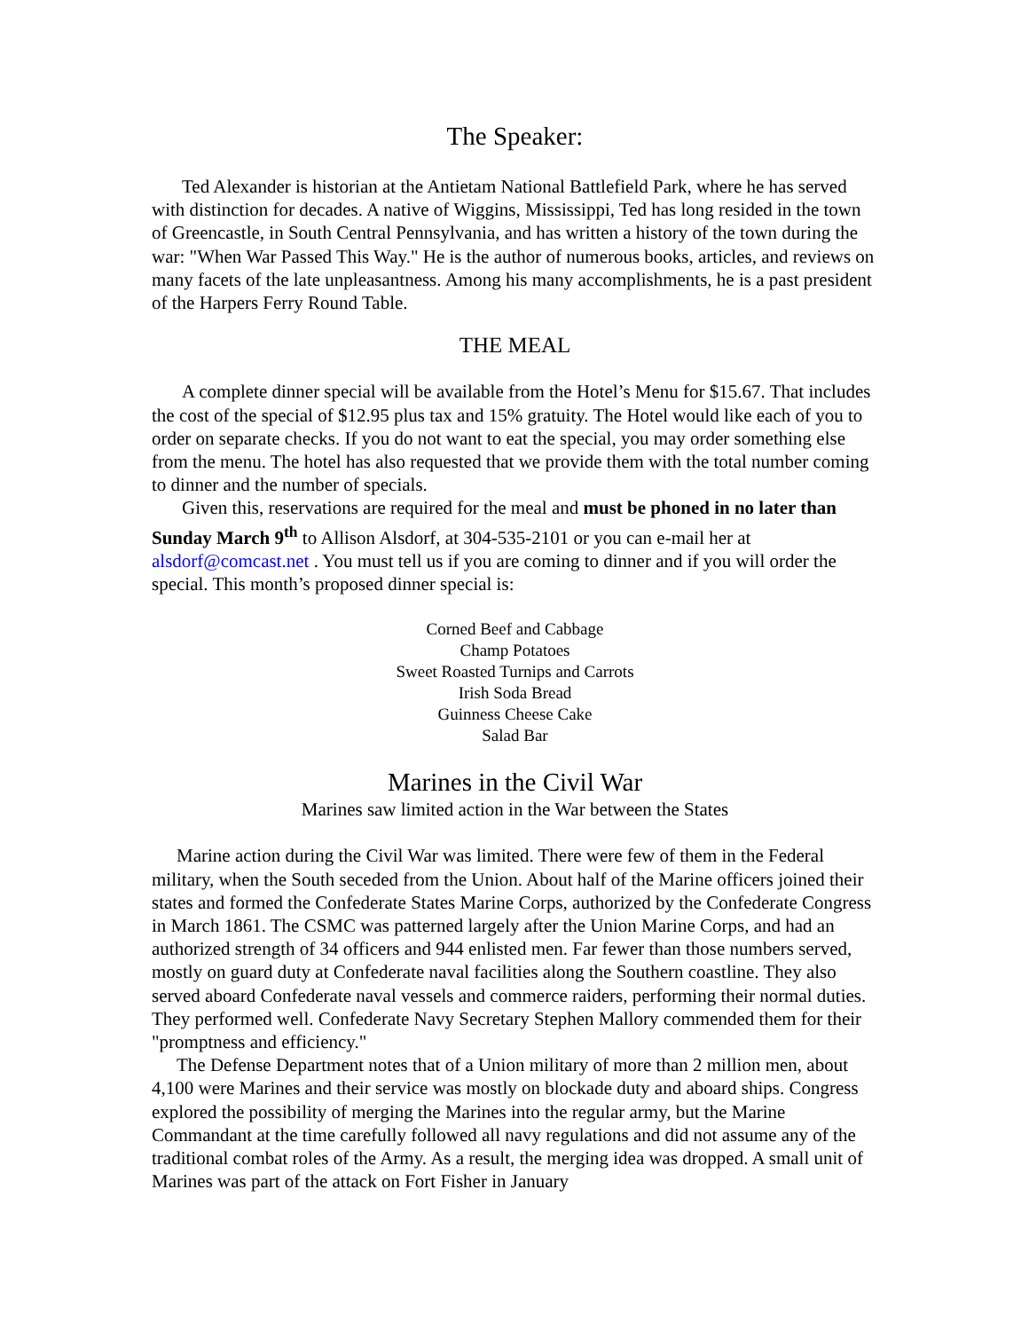The Speaker:
Ted Alexander is historian at the Antietam National Battlefield Park, where he has served with distinction for decades. A native of Wiggins, Mississippi, Ted has long resided in the town of Greencastle, in South Central Pennsylvania, and has written a history of the town during the war: "When War Passed This Way." He is the author of numerous books, articles, and reviews on many facets of the late unpleasantness. Among his many accomplishments, he is a past president of the Harpers Ferry Round Table.
THE MEAL
A complete dinner special will be available from the Hotel’s Menu for $15.67. That includes the cost of the special of $12.95 plus tax and 15% gratuity. The Hotel would like each of you to order on separate checks. If you do not want to eat the special, you may order something else from the menu. The hotel has also requested that we provide them with the total number coming to dinner and the number of specials.
Given this, reservations are required for the meal and must be phoned in no later than Sunday March 9<sup>th</sup> to Allison Alsdorf, at 304-535-2101 or you can e-mail her at alsdorf@comcast.net . You must tell us if you are coming to dinner and if you will order the special. This month’s proposed dinner special is:
Corned Beef and Cabbage
Champ Potatoes
Sweet Roasted Turnips and Carrots
Irish Soda Bread
Guinness Cheese Cake
Salad Bar
Marines in the Civil War
Marines saw limited action in the War between the States
Marine action during the Civil War was limited. There were few of them in the Federal military, when the South seceded from the Union. About half of the Marine officers joined their states and formed the Confederate States Marine Corps, authorized by the Confederate Congress in March 1861. The CSMC was patterned largely after the Union Marine Corps, and had an authorized strength of 34 officers and 944 enlisted men. Far fewer than those numbers served, mostly on guard duty at Confederate naval facilities along the Southern coastline. They also served aboard Confederate naval vessels and commerce raiders, performing their normal duties. They performed well. Confederate Navy Secretary Stephen Mallory commended them for their "promptness and efficiency."
The Defense Department notes that of a Union military of more than 2 million men, about 4,100 were Marines and their service was mostly on blockade duty and aboard ships. Congress explored the possibility of merging the Marines into the regular army, but the Marine Commandant at the time carefully followed all navy regulations and did not assume any of the traditional combat roles of the Army. As a result, the merging idea was dropped. A small unit of Marines was part of the attack on Fort Fisher in January